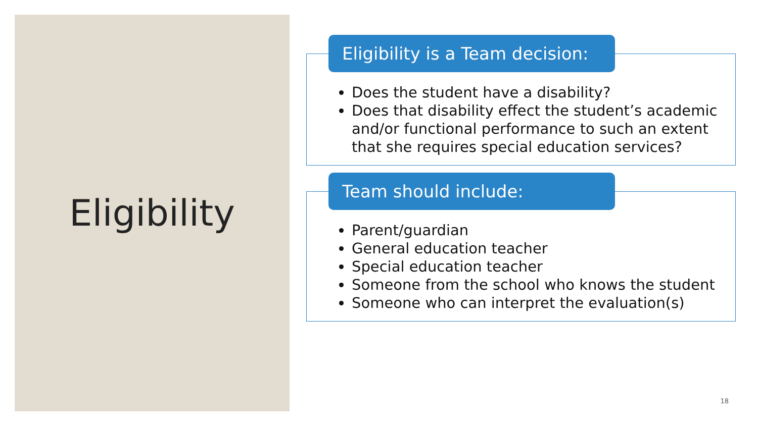Eligibility
Eligibility is a Team decision:
Does the student have a disability?
Does that disability effect the student’s academic and/or functional performance to such an extent that she requires special education services?
Team should include:
Parent/guardian
General education teacher
Special education teacher
Someone from the school who knows the student
Someone who can interpret the evaluation(s)
18